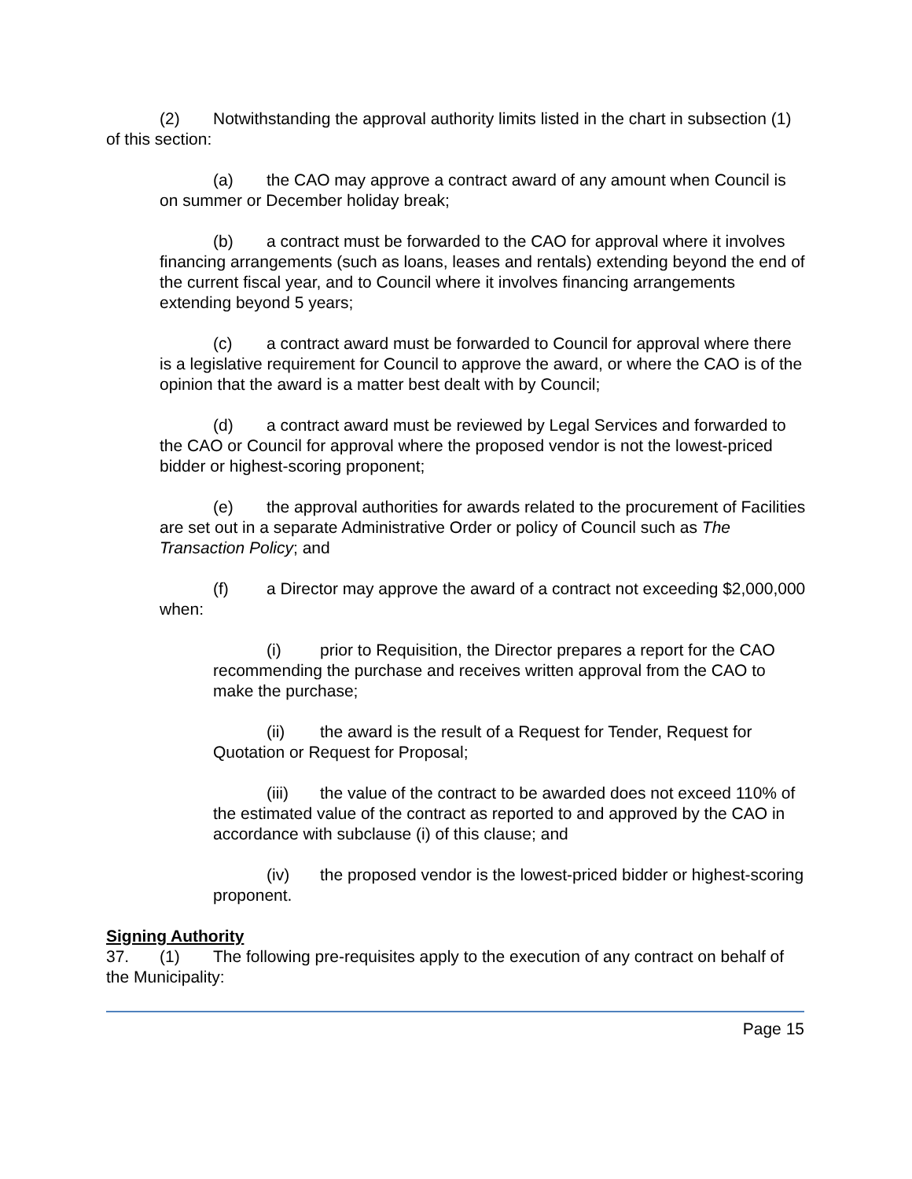(2) Notwithstanding the approval authority limits listed in the chart in subsection (1) of this section:
(a) the CAO may approve a contract award of any amount when Council is on summer or December holiday break;
(b) a contract must be forwarded to the CAO for approval where it involves financing arrangements (such as loans, leases and rentals) extending beyond the end of the current fiscal year, and to Council where it involves financing arrangements extending beyond 5 years;
(c) a contract award must be forwarded to Council for approval where there is a legislative requirement for Council to approve the award, or where the CAO is of the opinion that the award is a matter best dealt with by Council;
(d) a contract award must be reviewed by Legal Services and forwarded to the CAO or Council for approval where the proposed vendor is not the lowest-priced bidder or highest-scoring proponent;
(e) the approval authorities for awards related to the procurement of Facilities are set out in a separate Administrative Order or policy of Council such as The Transaction Policy; and
(f) a Director may approve the award of a contract not exceeding $2,000,000 when:
(i) prior to Requisition, the Director prepares a report for the CAO recommending the purchase and receives written approval from the CAO to make the purchase;
(ii) the award is the result of a Request for Tender, Request for Quotation or Request for Proposal;
(iii) the value of the contract to be awarded does not exceed 110% of the estimated value of the contract as reported to and approved by the CAO in accordance with subclause (i) of this clause; and
(iv) the proposed vendor is the lowest-priced bidder or highest-scoring proponent.
Signing Authority
37. (1) The following pre-requisites apply to the execution of any contract on behalf of the Municipality:
Page 15